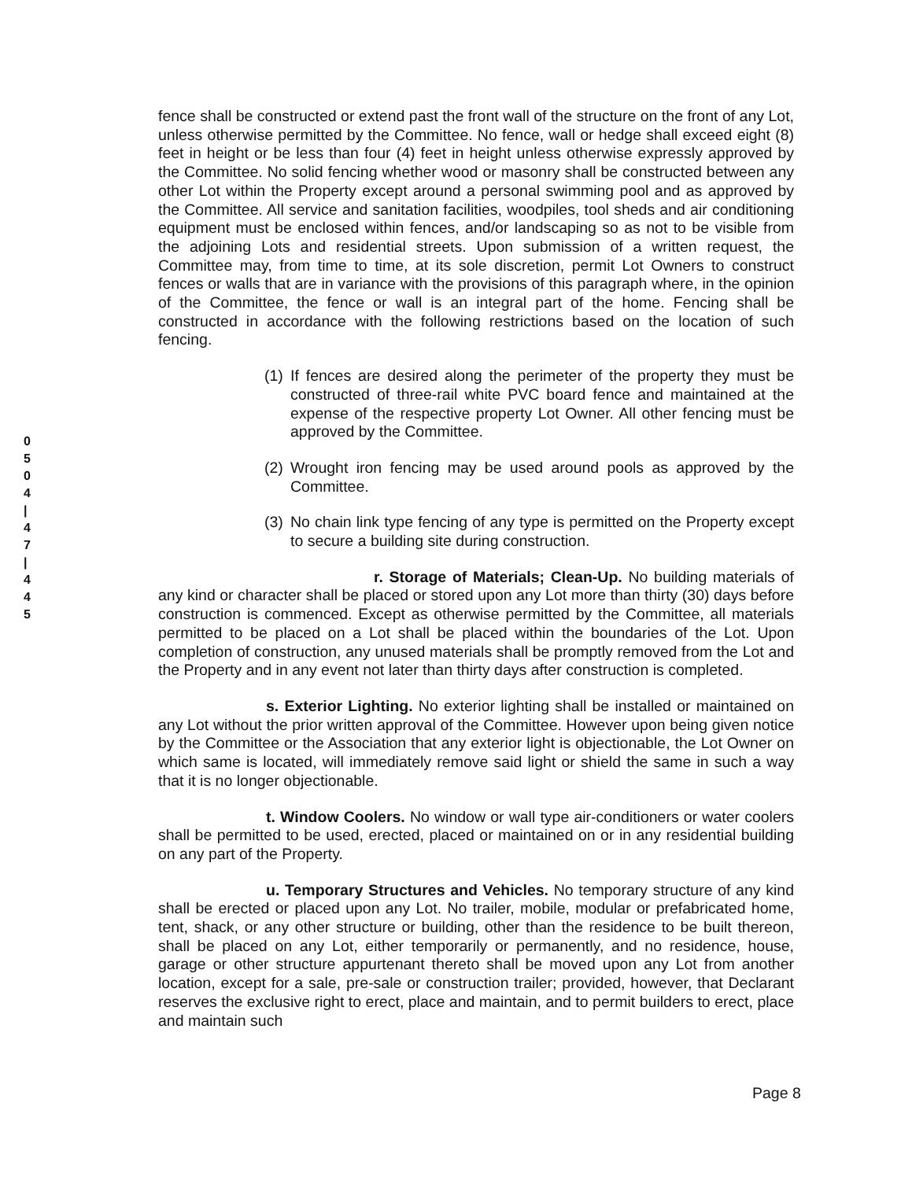0
5
0
4
|
4
7
|
4
4
5
fence shall be constructed or extend past the front wall of the structure on the front of any Lot, unless otherwise permitted by the Committee. No fence, wall or hedge shall exceed eight (8) feet in height or be less than four (4) feet in height unless otherwise expressly approved by the Committee. No solid fencing whether wood or masonry shall be constructed between any other Lot within the Property except around a personal swimming pool and as approved by the Committee. All service and sanitation facilities, woodpiles, tool sheds and air conditioning equipment must be enclosed within fences, and/or landscaping so as not to be visible from the adjoining Lots and residential streets. Upon submission of a written request, the Committee may, from time to time, at its sole discretion, permit Lot Owners to construct fences or walls that are in variance with the provisions of this paragraph where, in the opinion of the Committee, the fence or wall is an integral part of the home. Fencing shall be constructed in accordance with the following restrictions based on the location of such fencing.
(1) If fences are desired along the perimeter of the property they must be constructed of three-rail white PVC board fence and maintained at the expense of the respective property Lot Owner. All other fencing must be approved by the Committee.
(2) Wrought iron fencing may be used around pools as approved by the Committee.
(3) No chain link type fencing of any type is permitted on the Property except to secure a building site during construction.
r. Storage of Materials; Clean-Up. No building materials of any kind or character shall be placed or stored upon any Lot more than thirty (30) days before construction is commenced. Except as otherwise permitted by the Committee, all materials permitted to be placed on a Lot shall be placed within the boundaries of the Lot. Upon completion of construction, any unused materials shall be promptly removed from the Lot and the Property and in any event not later than thirty days after construction is completed.
s. Exterior Lighting. No exterior lighting shall be installed or maintained on any Lot without the prior written approval of the Committee. However upon being given notice by the Committee or the Association that any exterior light is objectionable, the Lot Owner on which same is located, will immediately remove said light or shield the same in such a way that it is no longer objectionable.
t. Window Coolers. No window or wall type air-conditioners or water coolers shall be permitted to be used, erected, placed or maintained on or in any residential building on any part of the Property.
u. Temporary Structures and Vehicles. No temporary structure of any kind shall be erected or placed upon any Lot. No trailer, mobile, modular or prefabricated home, tent, shack, or any other structure or building, other than the residence to be built thereon, shall be placed on any Lot, either temporarily or permanently, and no residence, house, garage or other structure appurtenant thereto shall be moved upon any Lot from another location, except for a sale, pre-sale or construction trailer; provided, however, that Declarant reserves the exclusive right to erect, place and maintain, and to permit builders to erect, place and maintain such
Page 8